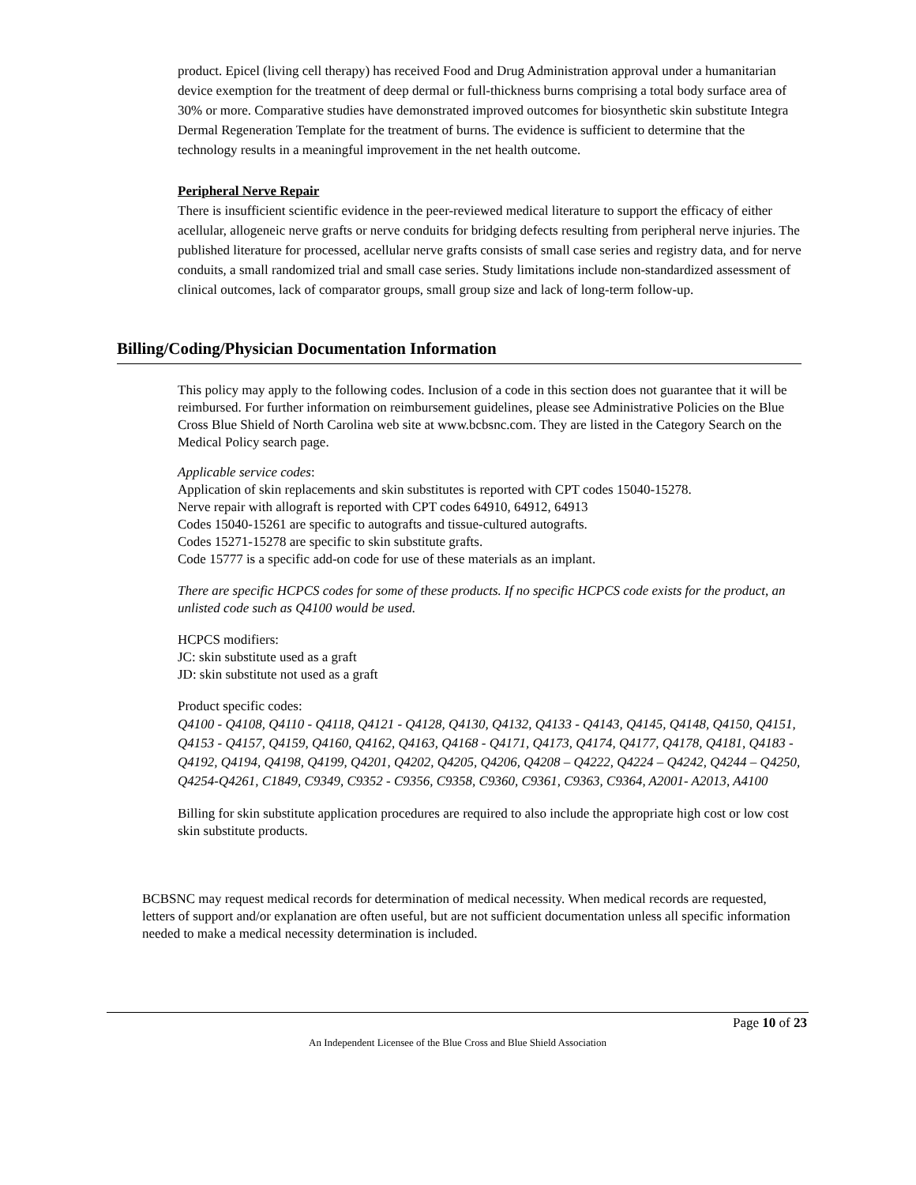product. Epicel (living cell therapy) has received Food and Drug Administration approval under a humanitarian device exemption for the treatment of deep dermal or full-thickness burns comprising a total body surface area of 30% or more. Comparative studies have demonstrated improved outcomes for biosynthetic skin substitute Integra Dermal Regeneration Template for the treatment of burns. The evidence is sufficient to determine that the technology results in a meaningful improvement in the net health outcome.
Peripheral Nerve Repair
There is insufficient scientific evidence in the peer-reviewed medical literature to support the efficacy of either acellular, allogeneic nerve grafts or nerve conduits for bridging defects resulting from peripheral nerve injuries. The published literature for processed, acellular nerve grafts consists of small case series and registry data, and for nerve conduits, a small randomized trial and small case series. Study limitations include non-standardized assessment of clinical outcomes, lack of comparator groups, small group size and lack of long-term follow-up.
Billing/Coding/Physician Documentation Information
This policy may apply to the following codes. Inclusion of a code in this section does not guarantee that it will be reimbursed. For further information on reimbursement guidelines, please see Administrative Policies on the Blue Cross Blue Shield of North Carolina web site at www.bcbsnc.com. They are listed in the Category Search on the Medical Policy search page.
Applicable service codes:
Application of skin replacements and skin substitutes is reported with CPT codes 15040-15278.
Nerve repair with allograft is reported with CPT codes 64910, 64912, 64913
Codes 15040-15261 are specific to autografts and tissue-cultured autografts.
Codes 15271-15278 are specific to skin substitute grafts.
Code 15777 is a specific add-on code for use of these materials as an implant.
There are specific HCPCS codes for some of these products. If no specific HCPCS code exists for the product, an unlisted code such as Q4100 would be used.
HCPCS modifiers:
JC: skin substitute used as a graft
JD: skin substitute not used as a graft
Product specific codes:
Q4100 - Q4108, Q4110 - Q4118, Q4121 - Q4128, Q4130, Q4132, Q4133 - Q4143, Q4145, Q4148, Q4150, Q4151, Q4153 - Q4157, Q4159, Q4160, Q4162, Q4163, Q4168 - Q4171, Q4173, Q4174, Q4177, Q4178, Q4181, Q4183 - Q4192, Q4194, Q4198, Q4199, Q4201, Q4202, Q4205, Q4206, Q4208 – Q4222, Q4224 – Q4242, Q4244 – Q4250, Q4254-Q4261, C1849, C9349, C9352 - C9356, C9358, C9360, C9361, C9363, C9364, A2001- A2013, A4100
Billing for skin substitute application procedures are required to also include the appropriate high cost or low cost skin substitute products.
BCBSNC may request medical records for determination of medical necessity. When medical records are requested, letters of support and/or explanation are often useful, but are not sufficient documentation unless all specific information needed to make a medical necessity determination is included.
Page 10 of 23
An Independent Licensee of the Blue Cross and Blue Shield Association